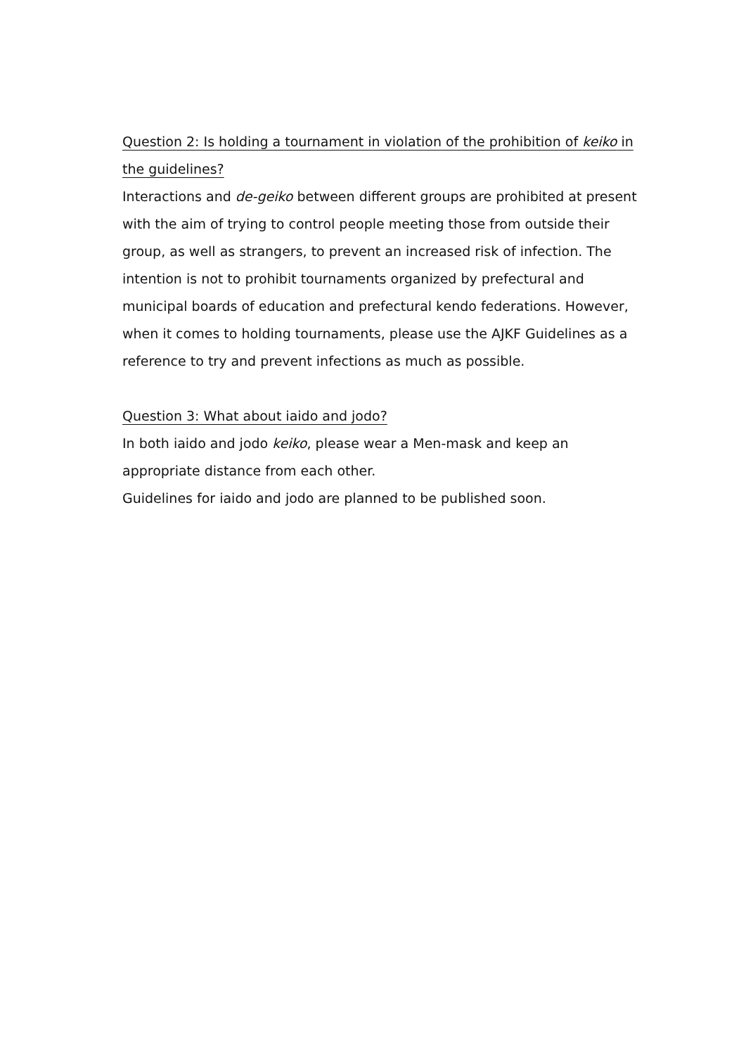Question 2: Is holding a tournament in violation of the prohibition of keiko in the guidelines?
Interactions and de-geiko between different groups are prohibited at present with the aim of trying to control people meeting those from outside their group, as well as strangers, to prevent an increased risk of infection. The intention is not to prohibit tournaments organized by prefectural and municipal boards of education and prefectural kendo federations. However, when it comes to holding tournaments, please use the AJKF Guidelines as a reference to try and prevent infections as much as possible.
Question 3: What about iaido and jodo?
In both iaido and jodo keiko, please wear a Men-mask and keep an appropriate distance from each other.
Guidelines for iaido and jodo are planned to be published soon.